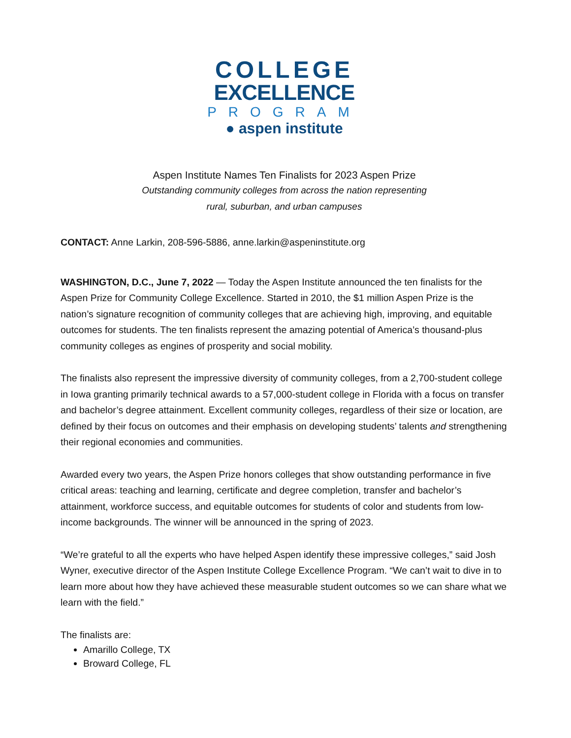COLLEGE
EXCELLENCE
PROGRAM
● aspen institute
Aspen Institute Names Ten Finalists for 2023 Aspen Prize
Outstanding community colleges from across the nation representing
rural, suburban, and urban campuses
CONTACT: Anne Larkin, 208-596-5886, anne.larkin@aspeninstitute.org
WASHINGTON, D.C., June 7, 2022 — Today the Aspen Institute announced the ten finalists for the Aspen Prize for Community College Excellence. Started in 2010, the $1 million Aspen Prize is the nation’s signature recognition of community colleges that are achieving high, improving, and equitable outcomes for students. The ten finalists represent the amazing potential of America’s thousand-plus community colleges as engines of prosperity and social mobility.
The finalists also represent the impressive diversity of community colleges, from a 2,700-student college in Iowa granting primarily technical awards to a 57,000-student college in Florida with a focus on transfer and bachelor’s degree attainment. Excellent community colleges, regardless of their size or location, are defined by their focus on outcomes and their emphasis on developing students’ talents and strengthening their regional economies and communities.
Awarded every two years, the Aspen Prize honors colleges that show outstanding performance in five critical areas: teaching and learning, certificate and degree completion, transfer and bachelor’s attainment, workforce success, and equitable outcomes for students of color and students from low-income backgrounds. The winner will be announced in the spring of 2023.
“We’re grateful to all the experts who have helped Aspen identify these impressive colleges,” said Josh Wyner, executive director of the Aspen Institute College Excellence Program. “We can’t wait to dive in to learn more about how they have achieved these measurable student outcomes so we can share what we learn with the field.”
The finalists are:
Amarillo College, TX
Broward College, FL